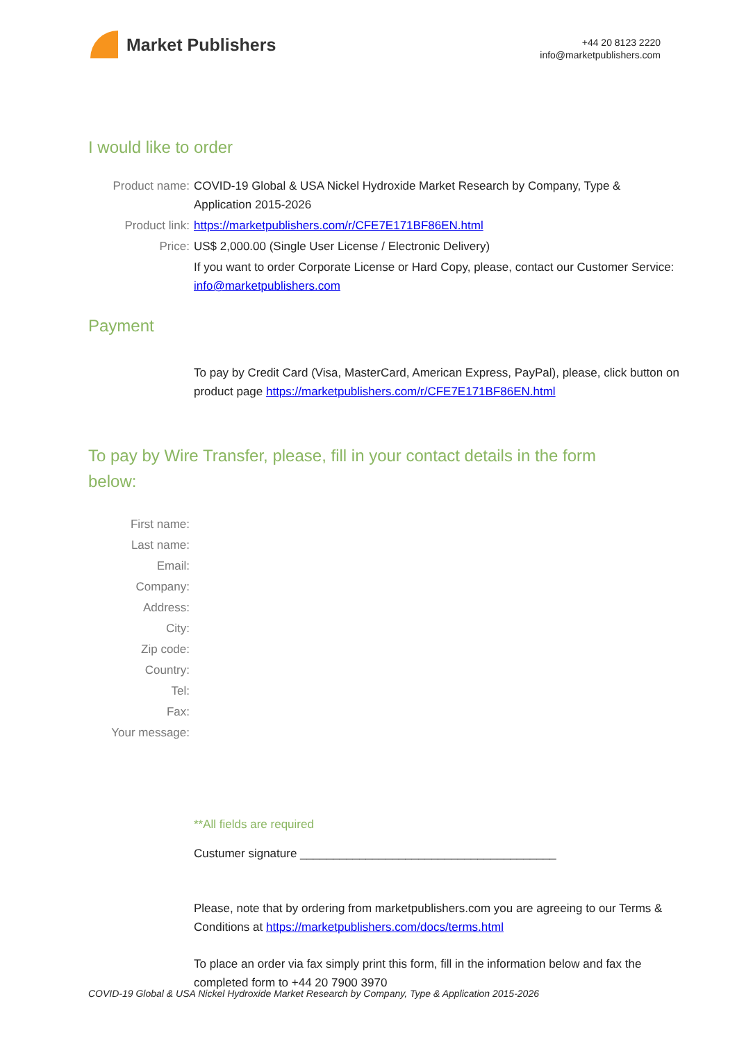Market Publishers
+44 20 8123 2220
info@marketpublishers.com
I would like to order
Product name: COVID-19 Global & USA Nickel Hydroxide Market Research by Company, Type & Application 2015-2026
Product link: https://marketpublishers.com/r/CFE7E171BF86EN.html
Price: US$ 2,000.00 (Single User License / Electronic Delivery)
If you want to order Corporate License or Hard Copy, please, contact our Customer Service:
info@marketpublishers.com
Payment
To pay by Credit Card (Visa, MasterCard, American Express, PayPal), please, click button on product page https://marketpublishers.com/r/CFE7E171BF86EN.html
To pay by Wire Transfer, please, fill in your contact details in the form below:
First name:
Last name:
Email:
Company:
Address:
City:
Zip code:
Country:
Tel:
Fax:
Your message:
**All fields are required
Custumer signature _______________________________________
Please, note that by ordering from marketpublishers.com you are agreeing to our Terms & Conditions at https://marketpublishers.com/docs/terms.html
To place an order via fax simply print this form, fill in the information below and fax the completed form to +44 20 7900 3970
COVID-19 Global & USA Nickel Hydroxide Market Research by Company, Type & Application 2015-2026